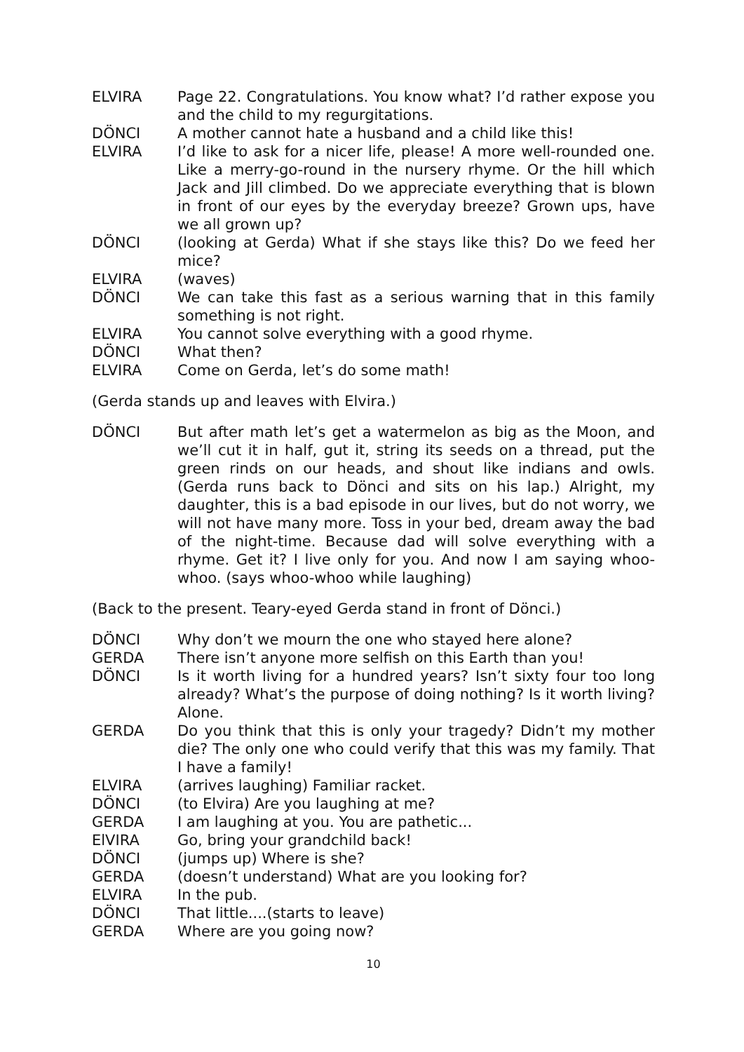ELVIRA Page 22. Congratulations. You know what? I’d rather expose you and the child to my regurgitations.
DÖNCI A mother cannot hate a husband and a child like this!
ELVIRA I’d like to ask for a nicer life, please! A more well-rounded one. Like a merry-go-round in the nursery rhyme. Or the hill which Jack and Jill climbed. Do we appreciate everything that is blown in front of our eyes by the everyday breeze? Grown ups, have we all grown up?
DÖNCI (looking at Gerda) What if she stays like this? Do we feed her mice?
ELVIRA (waves)
DÖNCI We can take this fast as a serious warning that in this family something is not right.
ELVIRA You cannot solve everything with a good rhyme.
DÖNCI What then?
ELVIRA Come on Gerda, let’s do some math!
(Gerda stands up and leaves with Elvira.)
DÖNCI But after math let’s get a watermelon as big as the Moon, and we’ll cut it in half, gut it, string its seeds on a thread, put the green rinds on our heads, and shout like indians and owls. (Gerda runs back to Dönci and sits on his lap.) Alright, my daughter, this is a bad episode in our lives, but do not worry, we will not have many more. Toss in your bed, dream away the bad of the night-time. Because dad will solve everything with a rhyme. Get it? I live only for you. And now I am saying whoo-whoo. (says whoo-whoo while laughing)
(Back to the present. Teary-eyed Gerda stand in front of Dönci.)
DÖNCI Why don’t we mourn the one who stayed here alone?
GERDA There isn’t anyone more selfish on this Earth than you!
DÖNCI Is it worth living for a hundred years? Isn’t sixty four too long already? What’s the purpose of doing nothing? Is it worth living? Alone.
GERDA Do you think that this is only your tragedy? Didn’t my mother die? The only one who could verify that this was my family. That I have a family!
ELVIRA (arrives laughing) Familiar racket.
DÖNCI (to Elvira) Are you laughing at me?
GERDA I am laughing at you. You are pathetic...
ElVIRA Go, bring your grandchild back!
DÖNCI (jumps up) Where is she?
GERDA (doesn’t understand) What are you looking for?
ELVIRA In the pub.
DÖNCI That little....(starts to leave)
GERDA Where are you going now?
10